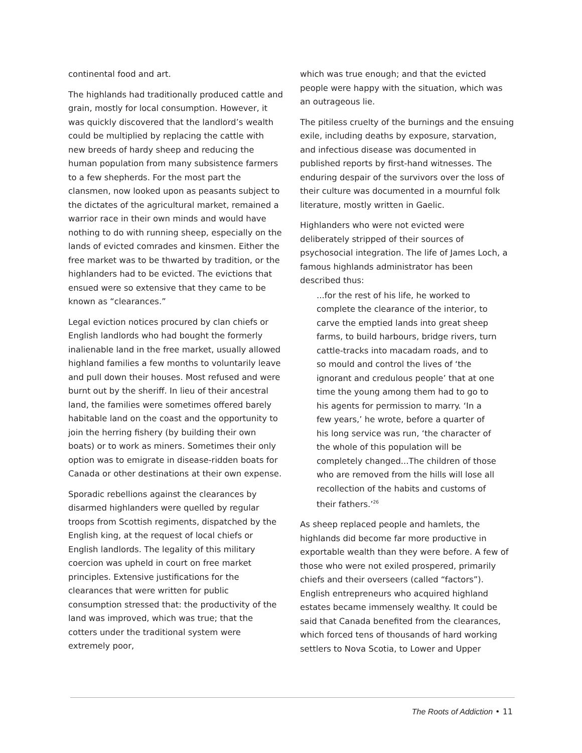continental food and art.
The highlands had traditionally produced cattle and grain, mostly for local consumption. However, it was quickly discovered that the landlord’s wealth could be multiplied by replacing the cattle with new breeds of hardy sheep and reducing the human population from many subsistence farmers to a few shepherds. For the most part the clansmen, now looked upon as peasants subject to the dictates of the agricultural market, remained a warrior race in their own minds and would have nothing to do with running sheep, especially on the lands of evicted comrades and kinsmen. Either the free market was to be thwarted by tradition, or the highlanders had to be evicted. The evictions that ensued were so extensive that they came to be known as “clearances.”
Legal eviction notices procured by clan chiefs or English landlords who had bought the formerly inalienable land in the free market, usually allowed highland families a few months to voluntarily leave and pull down their houses. Most refused and were burnt out by the sheriff. In lieu of their ancestral land, the families were sometimes offered barely habitable land on the coast and the opportunity to join the herring fishery (by building their own boats) or to work as miners. Sometimes their only option was to emigrate in disease-ridden boats for Canada or other destinations at their own expense.
Sporadic rebellions against the clearances by disarmed highlanders were quelled by regular troops from Scottish regiments, dispatched by the English king, at the request of local chiefs or English landlords. The legality of this military coercion was upheld in court on free market principles. Extensive justifications for the clearances that were written for public consumption stressed that: the productivity of the land was improved, which was true; that the cotters under the traditional system were extremely poor,
which was true enough; and that the evicted people were happy with the situation, which was an outrageous lie.
The pitiless cruelty of the burnings and the ensuing exile, including deaths by exposure, starvation, and infectious disease was documented in published reports by first-hand witnesses. The enduring despair of the survivors over the loss of their culture was documented in a mournful folk literature, mostly written in Gaelic.
Highlanders who were not evicted were deliberately stripped of their sources of psychosocial integration. The life of James Loch, a famous highlands administrator has been described thus:
...for the rest of his life, he worked to complete the clearance of the interior, to carve the emptied lands into great sheep farms, to build harbours, bridge rivers, turn cattle-tracks into macadam roads, and to so mould and control the lives of ‘the ignorant and credulous people’ that at one time the young among them had to go to his agents for permission to marry. ‘In a few years,’ he wrote, before a quarter of his long service was run, ‘the character of the whole of this population will be completely changed...The children of those who are removed from the hills will lose all recollection of the habits and customs of their fathers.’<sup>26</sup>
As sheep replaced people and hamlets, the highlands did become far more productive in exportable wealth than they were before. A few of those who were not exiled prospered, primarily chiefs and their overseers (called “factors”). English entrepreneurs who acquired highland estates became immensely wealthy. It could be said that Canada benefited from the clearances, which forced tens of thousands of hard working settlers to Nova Scotia, to Lower and Upper
The Roots of Addiction • 11